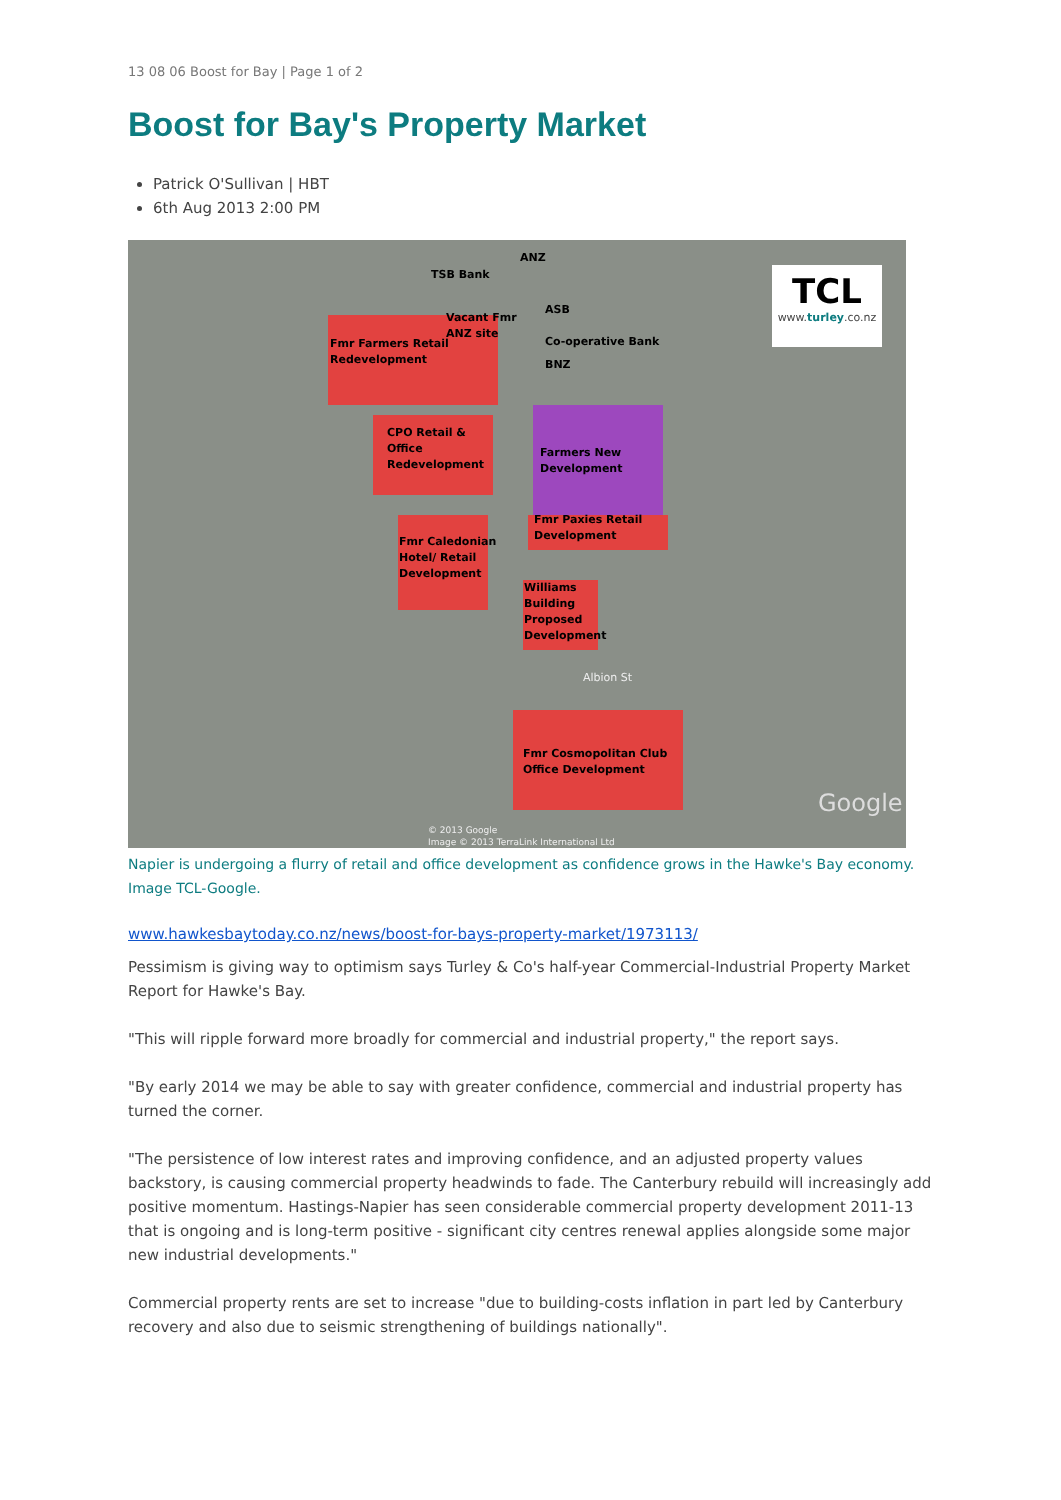13 08 06 Boost for Bay | Page 1 of 2
Boost for Bay's Property Market
Patrick O'Sullivan | HBT
6th Aug 2013 2:00 PM
TCL
www.turley.co.nz
ANZ
TSB Bank
ASB
Vacant Fmr
ANZ site
Fmr Farmers Retail
Redevelopment
Co-operative Bank
BNZ
CPO Retail &
Office
Redevelopment
Farmers New
Development
Fmr Paxies Retail
Development
Fmr Caledonian
Hotel/ Retail
Development
Williams
Building
Proposed
Development
Albion St
Fmr Cosmopolitan Club
Office Development
Google
© 2013 Google
Image © 2013 TerraLink International Ltd
Napier is undergoing a flurry of retail and office development as confidence grows in the Hawke's Bay economy. Image TCL-Google.
www.hawkesbaytoday.co.nz/news/boost-for-bays-property-market/1973113/
Pessimism is giving way to optimism says Turley & Co's half-year Commercial-Industrial Property Market Report for Hawke's Bay.
"This will ripple forward more broadly for commercial and industrial property," the report says.
"By early 2014 we may be able to say with greater confidence, commercial and industrial property has turned the corner.
"The persistence of low interest rates and improving confidence, and an adjusted property values backstory, is causing commercial property headwinds to fade. The Canterbury rebuild will increasingly add positive momentum. Hastings-Napier has seen considerable commercial property development 2011-13 that is ongoing and is long-term positive - significant city centres renewal applies alongside some major new industrial developments."
Commercial property rents are set to increase "due to building-costs inflation in part led by Canterbury recovery and also due to seismic strengthening of buildings nationally".